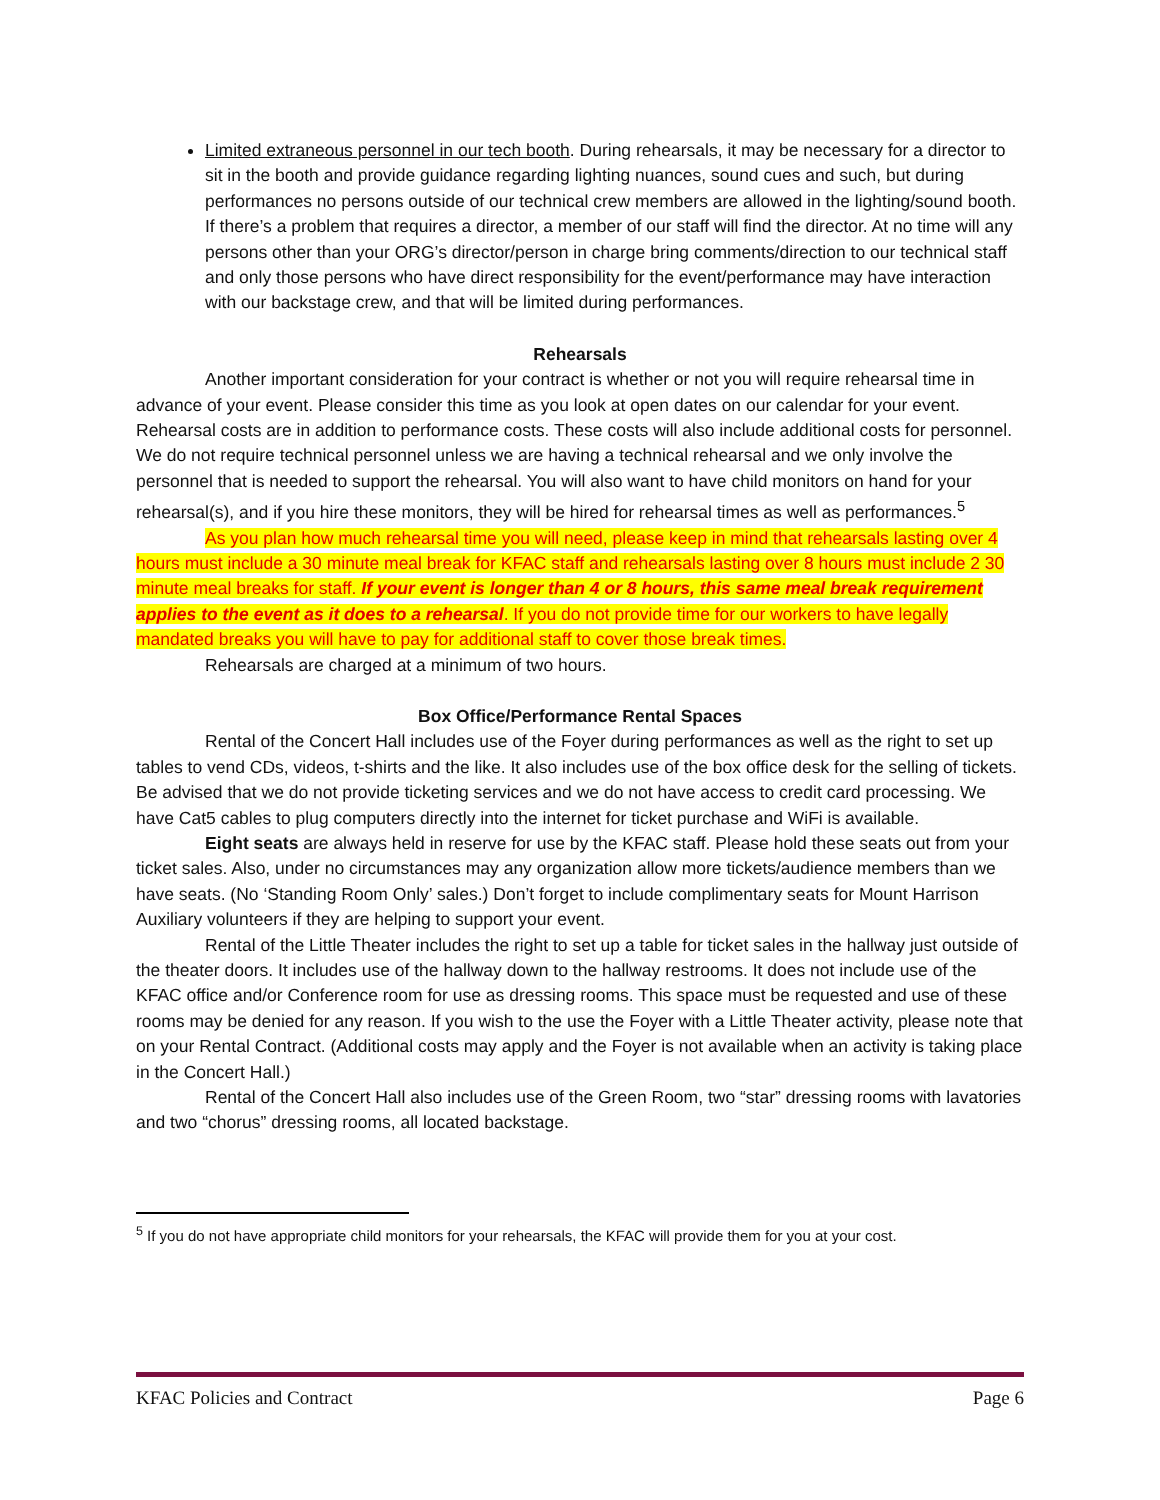Limited extraneous personnel in our tech booth. During rehearsals, it may be necessary for a director to sit in the booth and provide guidance regarding lighting nuances, sound cues and such, but during performances no persons outside of our technical crew members are allowed in the lighting/sound booth. If there’s a problem that requires a director, a member of our staff will find the director. At no time will any persons other than your ORG’s director/person in charge bring comments/direction to our technical staff and only those persons who have direct responsibility for the event/performance may have interaction with our backstage crew, and that will be limited during performances.
Rehearsals
Another important consideration for your contract is whether or not you will require rehearsal time in advance of your event. Please consider this time as you look at open dates on our calendar for your event. Rehearsal costs are in addition to performance costs. These costs will also include additional costs for personnel. We do not require technical personnel unless we are having a technical rehearsal and we only involve the personnel that is needed to support the rehearsal. You will also want to have child monitors on hand for your rehearsal(s), and if you hire these monitors, they will be hired for rehearsal times as well as performances.<sup>5</sup>
As you plan how much rehearsal time you will need, please keep in mind that rehearsals lasting over 4 hours must include a 30 minute meal break for KFAC staff and rehearsals lasting over 8 hours must include 2 30 minute meal breaks for staff. If your event is longer than 4 or 8 hours, this same meal break requirement applies to the event as it does to a rehearsal. If you do not provide time for our workers to have legally mandated breaks you will have to pay for additional staff to cover those break times.
Rehearsals are charged at a minimum of two hours.
Box Office/Performance Rental Spaces
Rental of the Concert Hall includes use of the Foyer during performances as well as the right to set up tables to vend CDs, videos, t-shirts and the like. It also includes use of the box office desk for the selling of tickets. Be advised that we do not provide ticketing services and we do not have access to credit card processing. We have Cat5 cables to plug computers directly into the internet for ticket purchase and WiFi is available.
Eight seats are always held in reserve for use by the KFAC staff. Please hold these seats out from your ticket sales. Also, under no circumstances may any organization allow more tickets/audience members than we have seats. (No ‘Standing Room Only’ sales.) Don’t forget to include complimentary seats for Mount Harrison Auxiliary volunteers if they are helping to support your event.
Rental of the Little Theater includes the right to set up a table for ticket sales in the hallway just outside of the theater doors. It includes use of the hallway down to the hallway restrooms. It does not include use of the KFAC office and/or Conference room for use as dressing rooms. This space must be requested and use of these rooms may be denied for any reason. If you wish to the use the Foyer with a Little Theater activity, please note that on your Rental Contract. (Additional costs may apply and the Foyer is not available when an activity is taking place in the Concert Hall.)
Rental of the Concert Hall also includes use of the Green Room, two “star” dressing rooms with lavatories and two “chorus” dressing rooms, all located backstage.
<sup>5</sup> If you do not have appropriate child monitors for your rehearsals, the KFAC will provide them for you at your cost.
KFAC Policies and Contract Page 6